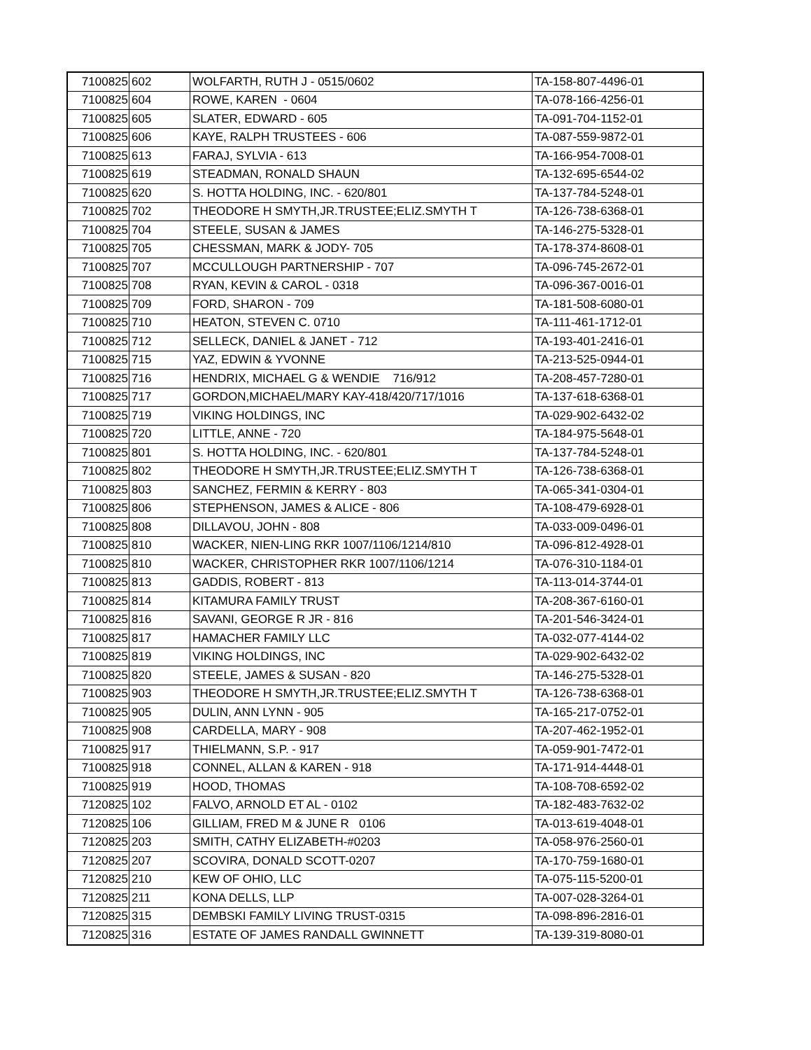| 7100825 | 602 | WOLFARTH, RUTH J - 0515/0602 | TA-158-807-4496-01 |
| 7100825 | 604 | ROWE, KAREN - 0604 | TA-078-166-4256-01 |
| 7100825 | 605 | SLATER, EDWARD - 605 | TA-091-704-1152-01 |
| 7100825 | 606 | KAYE, RALPH TRUSTEES - 606 | TA-087-559-9872-01 |
| 7100825 | 613 | FARAJ, SYLVIA - 613 | TA-166-954-7008-01 |
| 7100825 | 619 | STEADMAN, RONALD SHAUN | TA-132-695-6544-02 |
| 7100825 | 620 | S. HOTTA HOLDING, INC. - 620/801 | TA-137-784-5248-01 |
| 7100825 | 702 | THEODORE H SMYTH,JR.TRUSTEE;ELIZ.SMYTH T | TA-126-738-6368-01 |
| 7100825 | 704 | STEELE, SUSAN & JAMES | TA-146-275-5328-01 |
| 7100825 | 705 | CHESSMAN, MARK & JODY- 705 | TA-178-374-8608-01 |
| 7100825 | 707 | MCCULLOUGH PARTNERSHIP - 707 | TA-096-745-2672-01 |
| 7100825 | 708 | RYAN, KEVIN & CAROL - 0318 | TA-096-367-0016-01 |
| 7100825 | 709 | FORD, SHARON - 709 | TA-181-508-6080-01 |
| 7100825 | 710 | HEATON, STEVEN C. 0710 | TA-111-461-1712-01 |
| 7100825 | 712 | SELLECK, DANIEL & JANET - 712 | TA-193-401-2416-01 |
| 7100825 | 715 | YAZ, EDWIN & YVONNE | TA-213-525-0944-01 |
| 7100825 | 716 | HENDRIX, MICHAEL G & WENDIE 716/912 | TA-208-457-7280-01 |
| 7100825 | 717 | GORDON,MICHAEL/MARY KAY-418/420/717/1016 | TA-137-618-6368-01 |
| 7100825 | 719 | VIKING HOLDINGS, INC | TA-029-902-6432-02 |
| 7100825 | 720 | LITTLE, ANNE - 720 | TA-184-975-5648-01 |
| 7100825 | 801 | S. HOTTA HOLDING, INC. - 620/801 | TA-137-784-5248-01 |
| 7100825 | 802 | THEODORE H SMYTH,JR.TRUSTEE;ELIZ.SMYTH T | TA-126-738-6368-01 |
| 7100825 | 803 | SANCHEZ, FERMIN & KERRY - 803 | TA-065-341-0304-01 |
| 7100825 | 806 | STEPHENSON, JAMES & ALICE - 806 | TA-108-479-6928-01 |
| 7100825 | 808 | DILLAVOU, JOHN - 808 | TA-033-009-0496-01 |
| 7100825 | 810 | WACKER, NIEN-LING RKR 1007/1106/1214/810 | TA-096-812-4928-01 |
| 7100825 | 810 | WACKER, CHRISTOPHER RKR 1007/1106/1214 | TA-076-310-1184-01 |
| 7100825 | 813 | GADDIS, ROBERT - 813 | TA-113-014-3744-01 |
| 7100825 | 814 | KITAMURA FAMILY TRUST | TA-208-367-6160-01 |
| 7100825 | 816 | SAVANI, GEORGE R JR - 816 | TA-201-546-3424-01 |
| 7100825 | 817 | HAMACHER FAMILY LLC | TA-032-077-4144-02 |
| 7100825 | 819 | VIKING HOLDINGS, INC | TA-029-902-6432-02 |
| 7100825 | 820 | STEELE, JAMES & SUSAN - 820 | TA-146-275-5328-01 |
| 7100825 | 903 | THEODORE H SMYTH,JR.TRUSTEE;ELIZ.SMYTH T | TA-126-738-6368-01 |
| 7100825 | 905 | DULIN, ANN LYNN - 905 | TA-165-217-0752-01 |
| 7100825 | 908 | CARDELLA, MARY - 908 | TA-207-462-1952-01 |
| 7100825 | 917 | THIELMANN, S.P. - 917 | TA-059-901-7472-01 |
| 7100825 | 918 | CONNEL, ALLAN & KAREN - 918 | TA-171-914-4448-01 |
| 7100825 | 919 | HOOD, THOMAS | TA-108-708-6592-02 |
| 7120825 | 102 | FALVO, ARNOLD ET AL - 0102 | TA-182-483-7632-02 |
| 7120825 | 106 | GILLIAM, FRED M & JUNE R 0106 | TA-013-619-4048-01 |
| 7120825 | 203 | SMITH, CATHY ELIZABETH-#0203 | TA-058-976-2560-01 |
| 7120825 | 207 | SCOVIRA, DONALD SCOTT-0207 | TA-170-759-1680-01 |
| 7120825 | 210 | KEW OF OHIO, LLC | TA-075-115-5200-01 |
| 7120825 | 211 | KONA DELLS, LLP | TA-007-028-3264-01 |
| 7120825 | 315 | DEMBSKI FAMILY LIVING TRUST-0315 | TA-098-896-2816-01 |
| 7120825 | 316 | ESTATE OF JAMES RANDALL GWINNETT | TA-139-319-8080-01 |